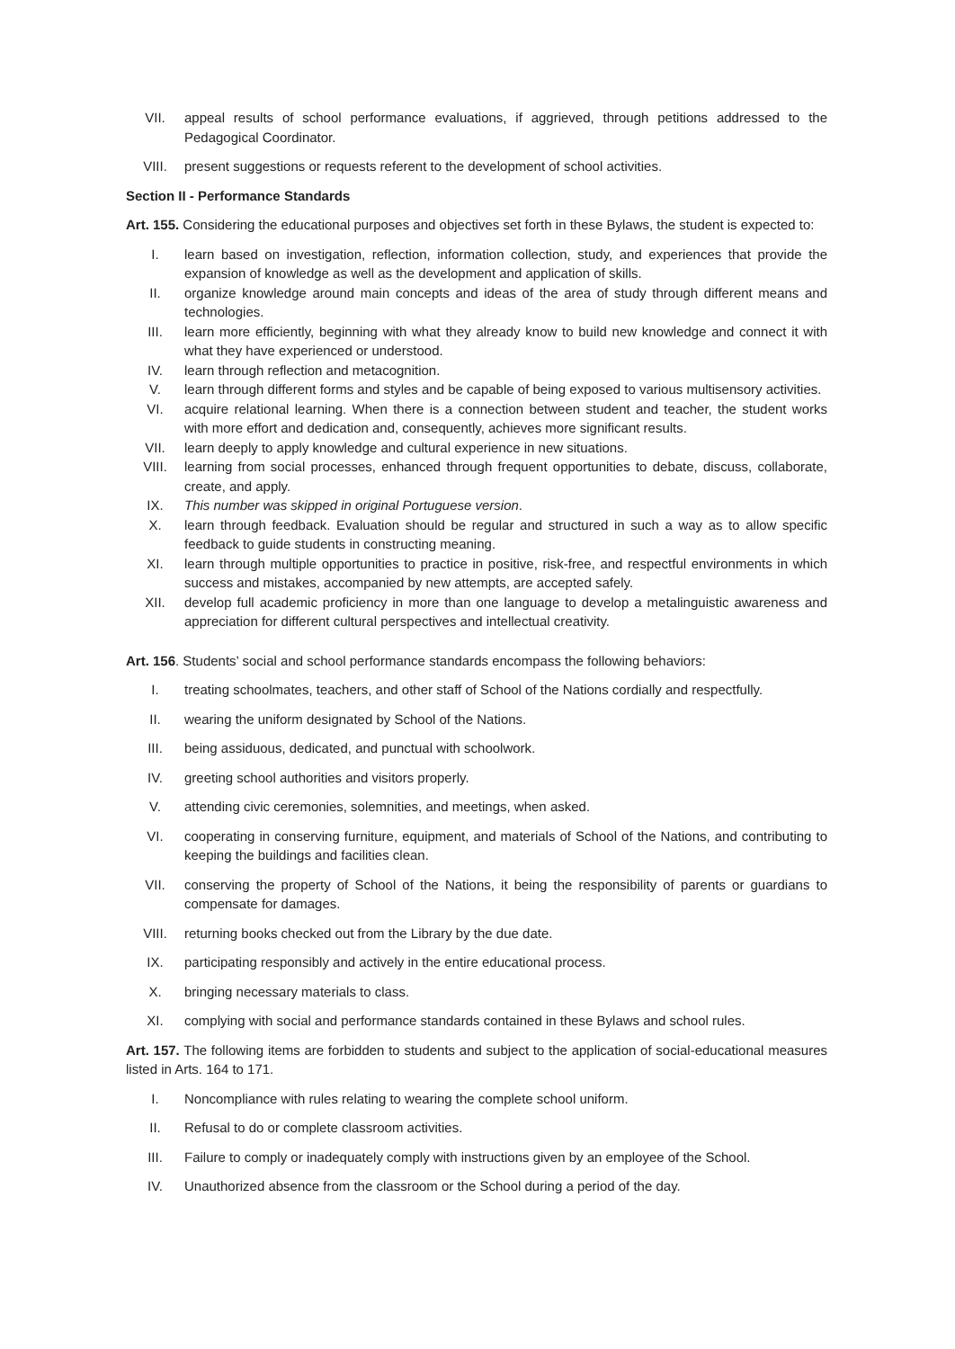VII. appeal results of school performance evaluations, if aggrieved, through petitions addressed to the Pedagogical Coordinator.
VIII. present suggestions or requests referent to the development of school activities.
Section II - Performance Standards
Art. 155. Considering the educational purposes and objectives set forth in these Bylaws, the student is expected to:
I. learn based on investigation, reflection, information collection, study, and experiences that provide the expansion of knowledge as well as the development and application of skills.
II. organize knowledge around main concepts and ideas of the area of study through different means and technologies.
III. learn more efficiently, beginning with what they already know to build new knowledge and connect it with what they have experienced or understood.
IV. learn through reflection and metacognition.
V. learn through different forms and styles and be capable of being exposed to various multisensory activities.
VI. acquire relational learning. When there is a connection between student and teacher, the student works with more effort and dedication and, consequently, achieves more significant results.
VII. learn deeply to apply knowledge and cultural experience in new situations.
VIII. learning from social processes, enhanced through frequent opportunities to debate, discuss, collaborate, create, and apply.
IX. This number was skipped in original Portuguese version.
X. learn through feedback. Evaluation should be regular and structured in such a way as to allow specific feedback to guide students in constructing meaning.
XI. learn through multiple opportunities to practice in positive, risk-free, and respectful environments in which success and mistakes, accompanied by new attempts, are accepted safely.
XII. develop full academic proficiency in more than one language to develop a metalinguistic awareness and appreciation for different cultural perspectives and intellectual creativity.
Art. 156. Students’ social and school performance standards encompass the following behaviors:
I. treating schoolmates, teachers, and other staff of School of the Nations cordially and respectfully.
II. wearing the uniform designated by School of the Nations.
III. being assiduous, dedicated, and punctual with schoolwork.
IV. greeting school authorities and visitors properly.
V. attending civic ceremonies, solemnities, and meetings, when asked.
VI. cooperating in conserving furniture, equipment, and materials of School of the Nations, and contributing to keeping the buildings and facilities clean.
VII. conserving the property of School of the Nations, it being the responsibility of parents or guardians to compensate for damages.
VIII. returning books checked out from the Library by the due date.
IX. participating responsibly and actively in the entire educational process.
X. bringing necessary materials to class.
XI. complying with social and performance standards contained in these Bylaws and school rules.
Art. 157. The following items are forbidden to students and subject to the application of social-educational measures listed in Arts. 164 to 171.
I. Noncompliance with rules relating to wearing the complete school uniform.
II. Refusal to do or complete classroom activities.
III. Failure to comply or inadequately comply with instructions given by an employee of the School.
IV. Unauthorized absence from the classroom or the School during a period of the day.